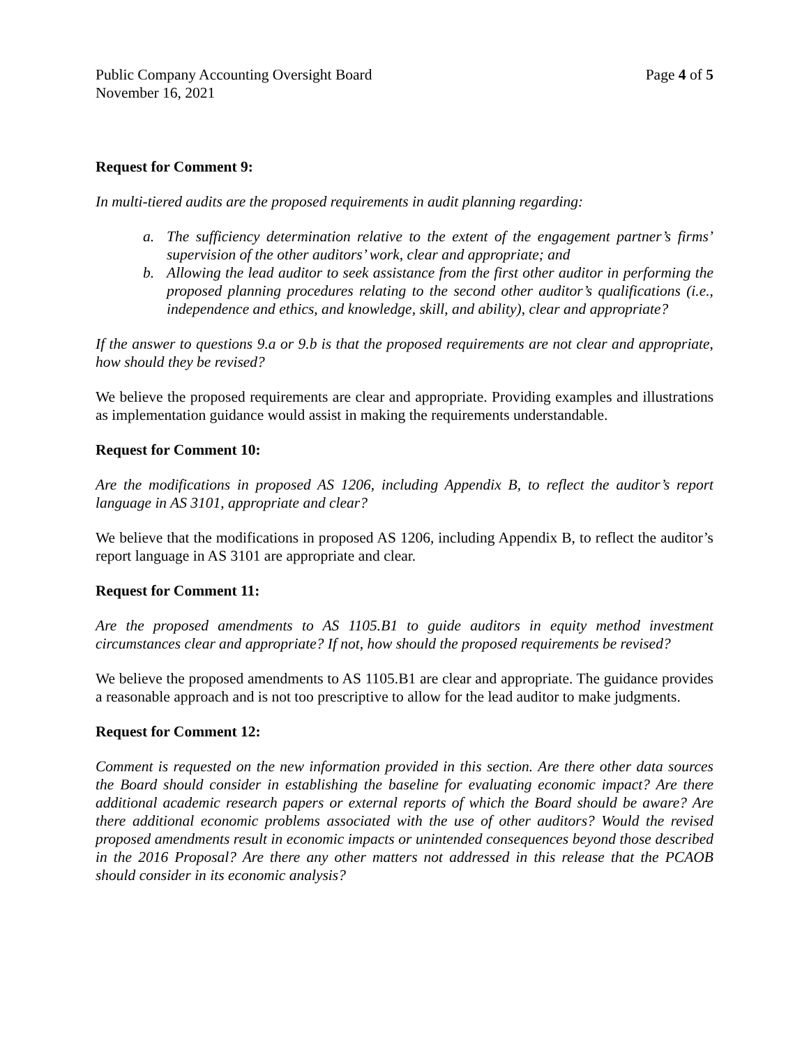Public Company Accounting Oversight Board
Page 4 of 5
November 16, 2021
Request for Comment 9:
In multi-tiered audits are the proposed requirements in audit planning regarding:
a. The sufficiency determination relative to the extent of the engagement partner’s firms’ supervision of the other auditors’ work, clear and appropriate; and
b. Allowing the lead auditor to seek assistance from the first other auditor in performing the proposed planning procedures relating to the second other auditor’s qualifications (i.e., independence and ethics, and knowledge, skill, and ability), clear and appropriate?
If the answer to questions 9.a or 9.b is that the proposed requirements are not clear and appropriate, how should they be revised?
We believe the proposed requirements are clear and appropriate. Providing examples and illustrations as implementation guidance would assist in making the requirements understandable.
Request for Comment 10:
Are the modifications in proposed AS 1206, including Appendix B, to reflect the auditor’s report language in AS 3101, appropriate and clear?
We believe that the modifications in proposed AS 1206, including Appendix B, to reflect the auditor’s report language in AS 3101 are appropriate and clear.
Request for Comment 11:
Are the proposed amendments to AS 1105.B1 to guide auditors in equity method investment circumstances clear and appropriate? If not, how should the proposed requirements be revised?
We believe the proposed amendments to AS 1105.B1 are clear and appropriate. The guidance provides a reasonable approach and is not too prescriptive to allow for the lead auditor to make judgments.
Request for Comment 12:
Comment is requested on the new information provided in this section. Are there other data sources the Board should consider in establishing the baseline for evaluating economic impact? Are there additional academic research papers or external reports of which the Board should be aware? Are there additional economic problems associated with the use of other auditors? Would the revised proposed amendments result in economic impacts or unintended consequences beyond those described in the 2016 Proposal? Are there any other matters not addressed in this release that the PCAOB should consider in its economic analysis?